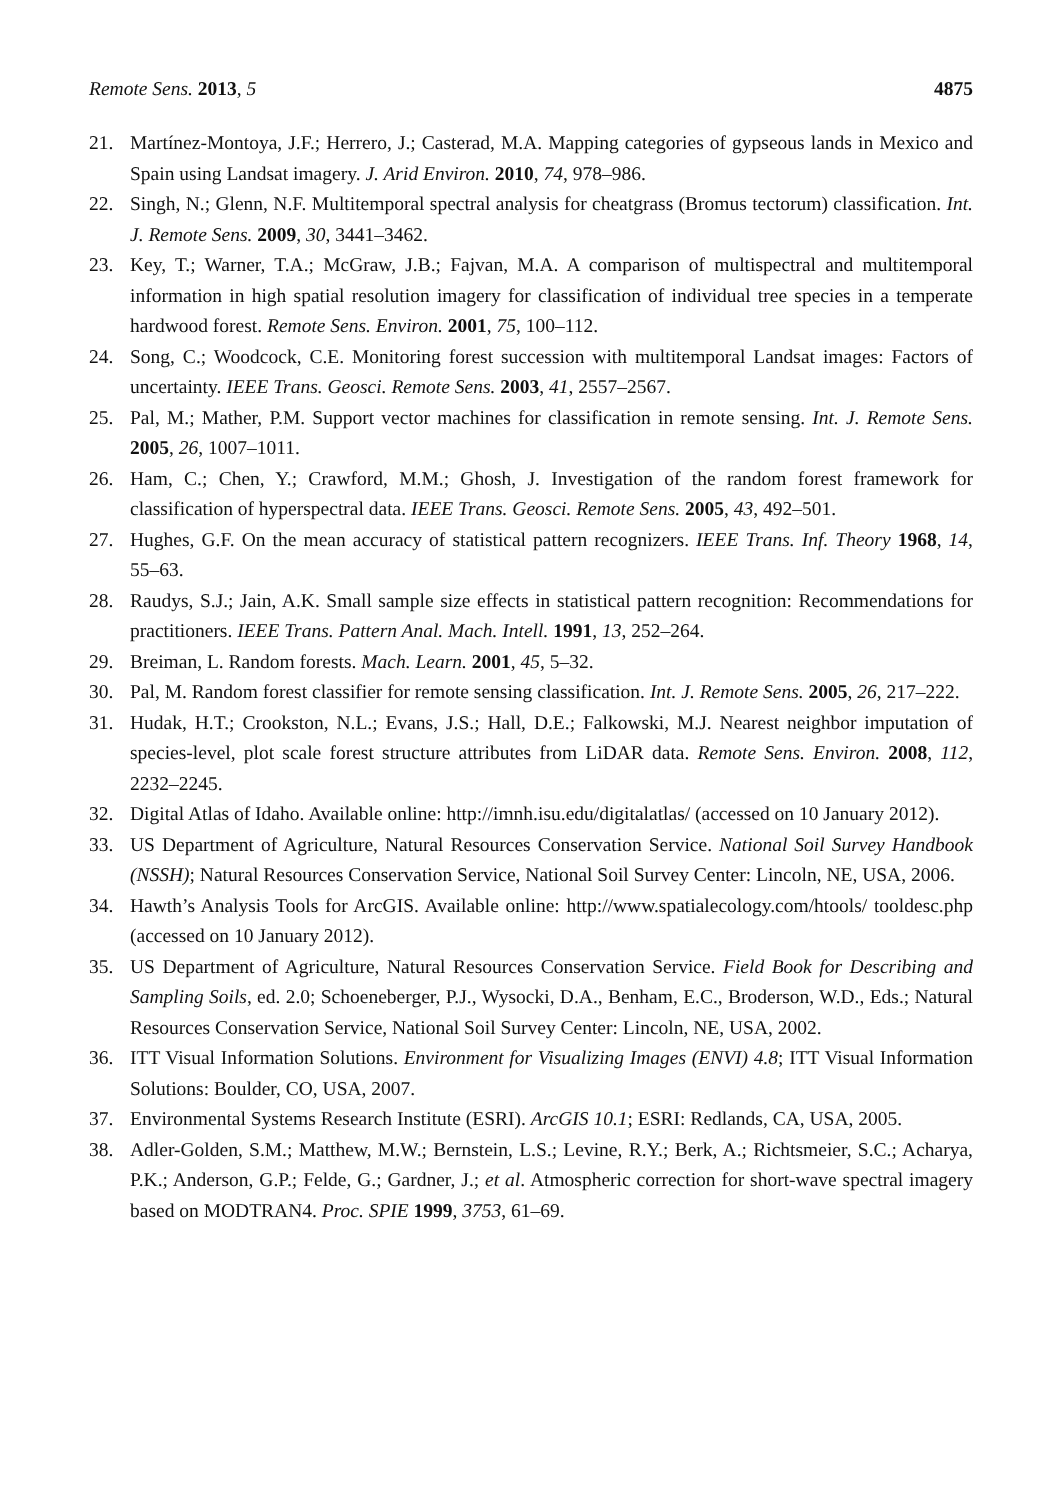Remote Sens. 2013, 5 4875
21. Martínez-Montoya, J.F.; Herrero, J.; Casterad, M.A. Mapping categories of gypseous lands in Mexico and Spain using Landsat imagery. J. Arid Environ. 2010, 74, 978–986.
22. Singh, N.; Glenn, N.F. Multitemporal spectral analysis for cheatgrass (Bromus tectorum) classification. Int. J. Remote Sens. 2009, 30, 3441–3462.
23. Key, T.; Warner, T.A.; McGraw, J.B.; Fajvan, M.A. A comparison of multispectral and multitemporal information in high spatial resolution imagery for classification of individual tree species in a temperate hardwood forest. Remote Sens. Environ. 2001, 75, 100–112.
24. Song, C.; Woodcock, C.E. Monitoring forest succession with multitemporal Landsat images: Factors of uncertainty. IEEE Trans. Geosci. Remote Sens. 2003, 41, 2557–2567.
25. Pal, M.; Mather, P.M. Support vector machines for classification in remote sensing. Int. J. Remote Sens. 2005, 26, 1007–1011.
26. Ham, C.; Chen, Y.; Crawford, M.M.; Ghosh, J. Investigation of the random forest framework for classification of hyperspectral data. IEEE Trans. Geosci. Remote Sens. 2005, 43, 492–501.
27. Hughes, G.F. On the mean accuracy of statistical pattern recognizers. IEEE Trans. Inf. Theory 1968, 14, 55–63.
28. Raudys, S.J.; Jain, A.K. Small sample size effects in statistical pattern recognition: Recommendations for practitioners. IEEE Trans. Pattern Anal. Mach. Intell. 1991, 13, 252–264.
29. Breiman, L. Random forests. Mach. Learn. 2001, 45, 5–32.
30. Pal, M. Random forest classifier for remote sensing classification. Int. J. Remote Sens. 2005, 26, 217–222.
31. Hudak, H.T.; Crookston, N.L.; Evans, J.S.; Hall, D.E.; Falkowski, M.J. Nearest neighbor imputation of species-level, plot scale forest structure attributes from LiDAR data. Remote Sens. Environ. 2008, 112, 2232–2245.
32. Digital Atlas of Idaho. Available online: http://imnh.isu.edu/digitalatlas/ (accessed on 10 January 2012).
33. US Department of Agriculture, Natural Resources Conservation Service. National Soil Survey Handbook (NSSH); Natural Resources Conservation Service, National Soil Survey Center: Lincoln, NE, USA, 2006.
34. Hawth’s Analysis Tools for ArcGIS. Available online: http://www.spatialecology.com/htools/ tooldesc.php (accessed on 10 January 2012).
35. US Department of Agriculture, Natural Resources Conservation Service. Field Book for Describing and Sampling Soils, ed. 2.0; Schoeneberger, P.J., Wysocki, D.A., Benham, E.C., Broderson, W.D., Eds.; Natural Resources Conservation Service, National Soil Survey Center: Lincoln, NE, USA, 2002.
36. ITT Visual Information Solutions. Environment for Visualizing Images (ENVI) 4.8; ITT Visual Information Solutions: Boulder, CO, USA, 2007.
37. Environmental Systems Research Institute (ESRI). ArcGIS 10.1; ESRI: Redlands, CA, USA, 2005.
38. Adler-Golden, S.M.; Matthew, M.W.; Bernstein, L.S.; Levine, R.Y.; Berk, A.; Richtsmeier, S.C.; Acharya, P.K.; Anderson, G.P.; Felde, G.; Gardner, J.; et al. Atmospheric correction for short-wave spectral imagery based on MODTRAN4. Proc. SPIE 1999, 3753, 61–69.